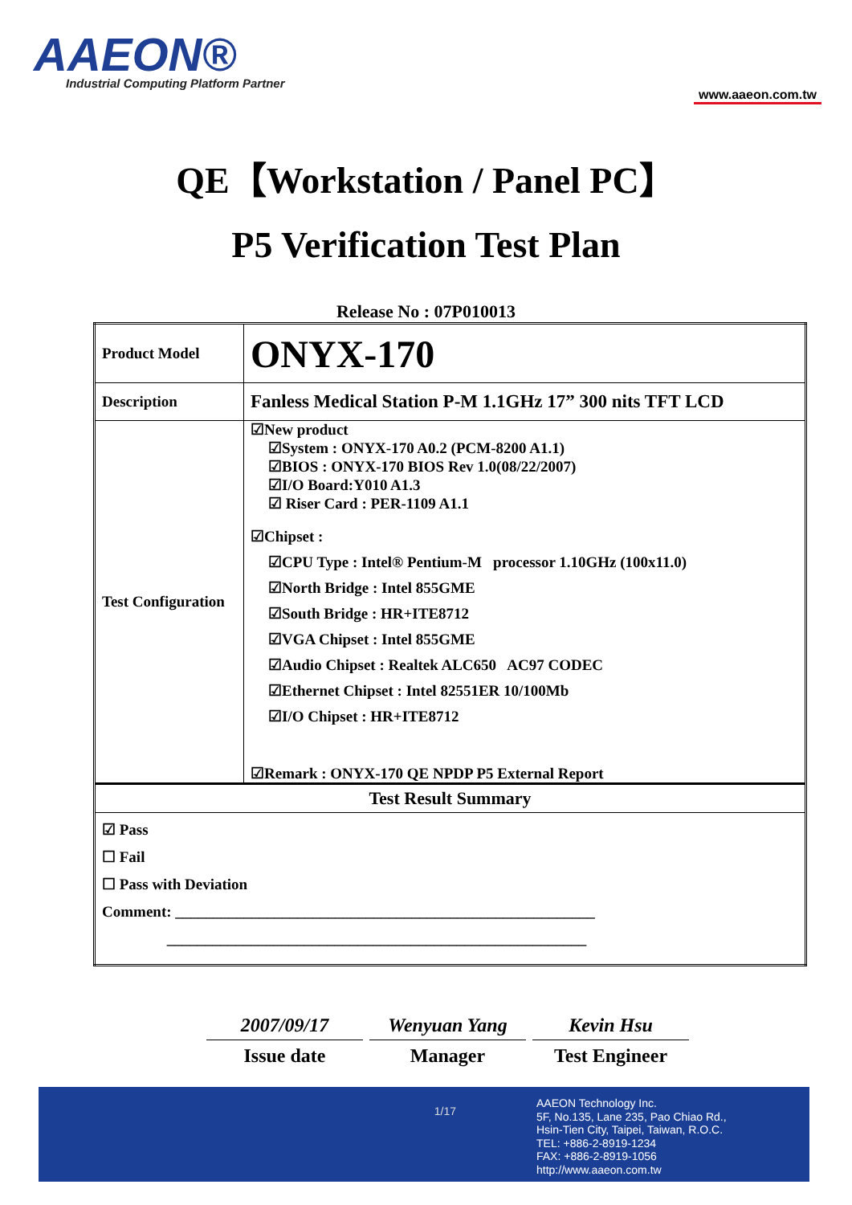AAEON®
Industrial Computing Platform Partner
www.aaeon.com.tw
QE【Workstation / Panel PC】
P5 Verification Test Plan
Release No : 07P010013
| Product Model | ONYX-170 |
| Description | Fanless Medical Station P-M 1.1GHz 17” 300 nits TFT LCD |
| Test Configuration | ☑New product ☑System : ONYX-170 A0.2 (PCM-8200 A1.1) ☑BIOS : ONYX-170 BIOS Rev 1.0(08/22/2007) ☑I/O Board:Y010 A1.3 ☑ Riser Card : PER-1109 A1.1 ☑Chipset : ☑CPU Type : Intel® Pentium-M processor 1.10GHz (100x11.0) ☑North Bridge : Intel 855GME ☑South Bridge : HR+ITE8712 ☑VGA Chipset : Intel 855GME ☑Audio Chipset : Realtek ALC650 AC97 CODEC ☑Ethernet Chipset : Intel 82551ER 10/100Mb ☑I/O Chipset : HR+ITE8712 ☑Remark : ONYX-170 QE NPDP P5 External Report |
| Test Result Summary | |
| ☑ Pass ☐ Fail ☐ Pass with Deviation Comment: _______________________________________________________ _______________________________________________________ | |
2007/09/17
Issue date
Wenyuan Yang
Manager
Kevin Hsu
Test Engineer
1/17
AAEON Technology Inc.
5F, No.135, Lane 235, Pao Chiao Rd.,
Hsin-Tien City, Taipei, Taiwan, R.O.C.
TEL: +886-2-8919-1234
FAX: +886-2-8919-1056
http://www.aaeon.com.tw